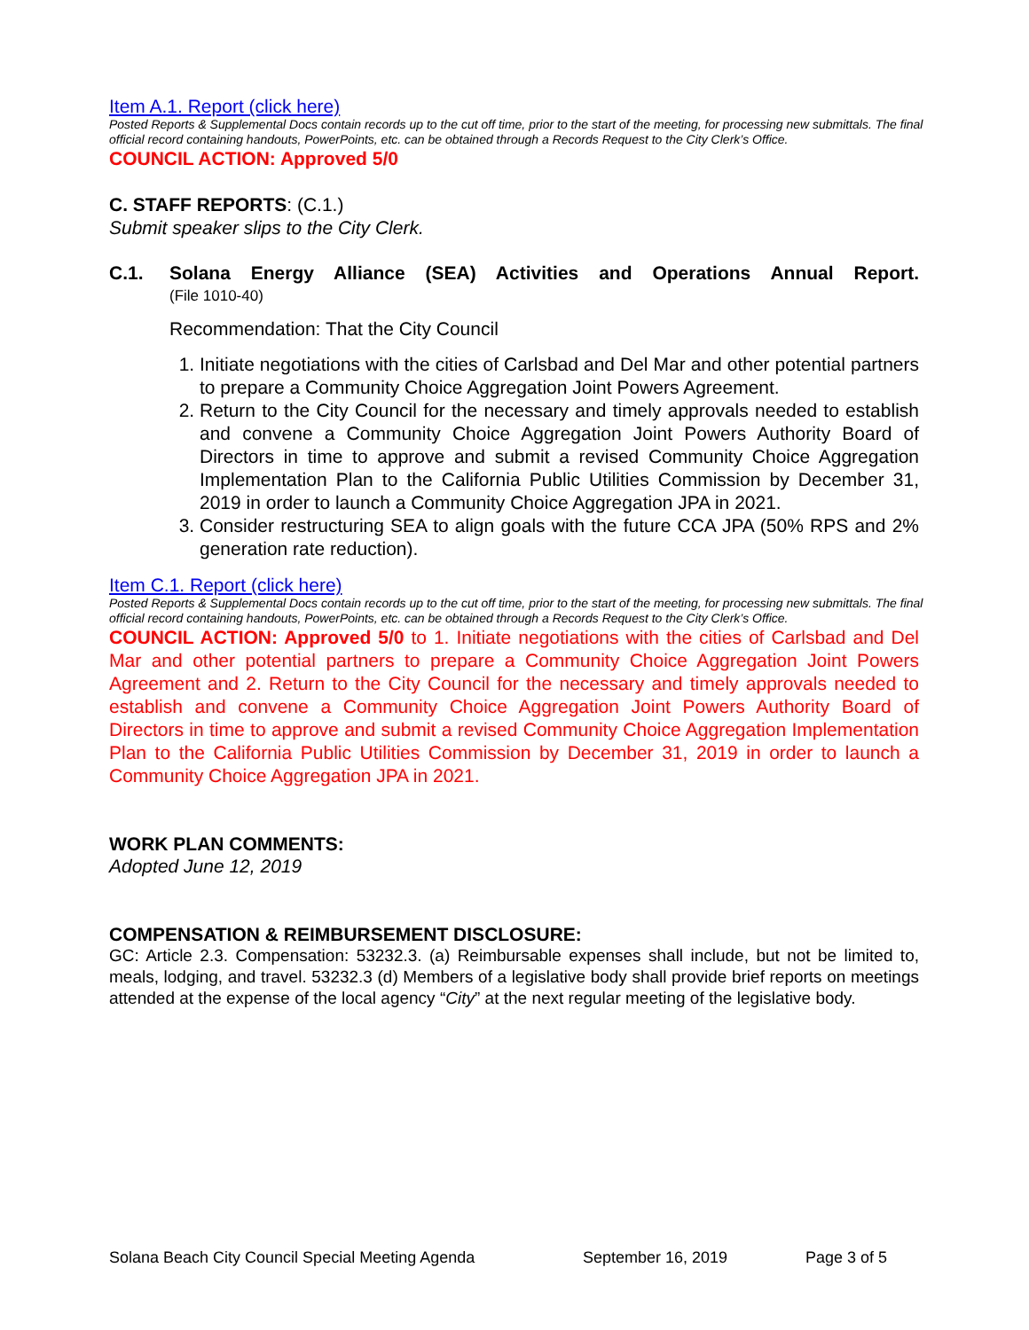Item A.1. Report (click here)
Posted Reports & Supplemental Docs contain records up to the cut off time, prior to the start of the meeting, for processing new submittals. The final official record containing handouts, PowerPoints, etc. can be obtained through a Records Request to the City Clerk’s Office.
COUNCIL ACTION: Approved 5/0
C. STAFF REPORTS: (C.1.)
Submit speaker slips to the City Clerk.
C.1. Solana Energy Alliance (SEA) Activities and Operations Annual Report.
(File 1010-40)
Recommendation: That the City Council
1. Initiate negotiations with the cities of Carlsbad and Del Mar and other potential partners to prepare a Community Choice Aggregation Joint Powers Agreement.
2. Return to the City Council for the necessary and timely approvals needed to establish and convene a Community Choice Aggregation Joint Powers Authority Board of Directors in time to approve and submit a revised Community Choice Aggregation Implementation Plan to the California Public Utilities Commission by December 31, 2019 in order to launch a Community Choice Aggregation JPA in 2021.
3. Consider restructuring SEA to align goals with the future CCA JPA (50% RPS and 2% generation rate reduction).
Item C.1. Report (click here)
Posted Reports & Supplemental Docs contain records up to the cut off time, prior to the start of the meeting, for processing new submittals. The final official record containing handouts, PowerPoints, etc. can be obtained through a Records Request to the City Clerk’s Office.
COUNCIL ACTION: Approved 5/0 to 1. Initiate negotiations with the cities of Carlsbad and Del Mar and other potential partners to prepare a Community Choice Aggregation Joint Powers Agreement and 2. Return to the City Council for the necessary and timely approvals needed to establish and convene a Community Choice Aggregation Joint Powers Authority Board of Directors in time to approve and submit a revised Community Choice Aggregation Implementation Plan to the California Public Utilities Commission by December 31, 2019 in order to launch a Community Choice Aggregation JPA in 2021.
WORK PLAN COMMENTS:
Adopted June 12, 2019
COMPENSATION & REIMBURSEMENT DISCLOSURE:
GC: Article 2.3. Compensation: 53232.3. (a) Reimbursable expenses shall include, but not be limited to, meals, lodging, and travel. 53232.3 (d) Members of a legislative body shall provide brief reports on meetings attended at the expense of the local agency “City” at the next regular meeting of the legislative body.
Solana Beach City Council Special Meeting Agenda September 16, 2019 Page 3 of 5